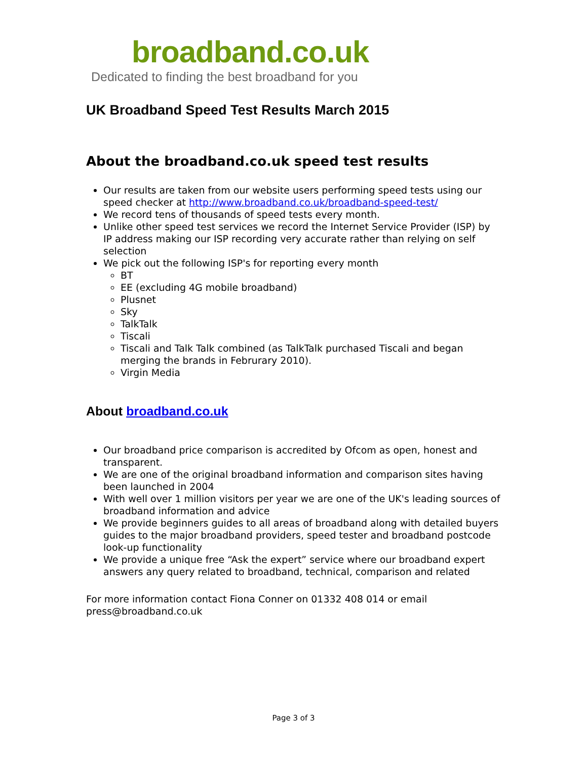broadband.co.uk
Dedicated to finding the best broadband for you
UK Broadband Speed Test Results March 2015
About the broadband.co.uk speed test results
Our results are taken from our website users performing speed tests using our speed checker at http://www.broadband.co.uk/broadband-speed-test/
We record tens of thousands of speed tests every month.
Unlike other speed test services we record the Internet Service Provider (ISP) by IP address making our ISP recording very accurate rather than relying on self selection
We pick out the following ISP's for reporting every month
BT
EE (excluding 4G mobile broadband)
Plusnet
Sky
TalkTalk
Tiscali
Tiscali and Talk Talk combined (as TalkTalk purchased Tiscali and began merging the brands in Februrary 2010).
Virgin Media
About broadband.co.uk
Our broadband price comparison is accredited by Ofcom as open, honest and transparent.
We are one of the original broadband information and comparison sites having been launched in 2004
With well over 1 million visitors per year we are one of the UK's leading sources of broadband information and advice
We provide beginners guides to all areas of broadband along with detailed buyers guides to the major broadband providers, speed tester and broadband postcode look-up functionality
We provide a unique free “Ask the expert” service where our broadband expert answers any query related to broadband, technical, comparison and related
For more information contact Fiona Conner on 01332 408 014 or email press@broadband.co.uk
Page 3 of 3